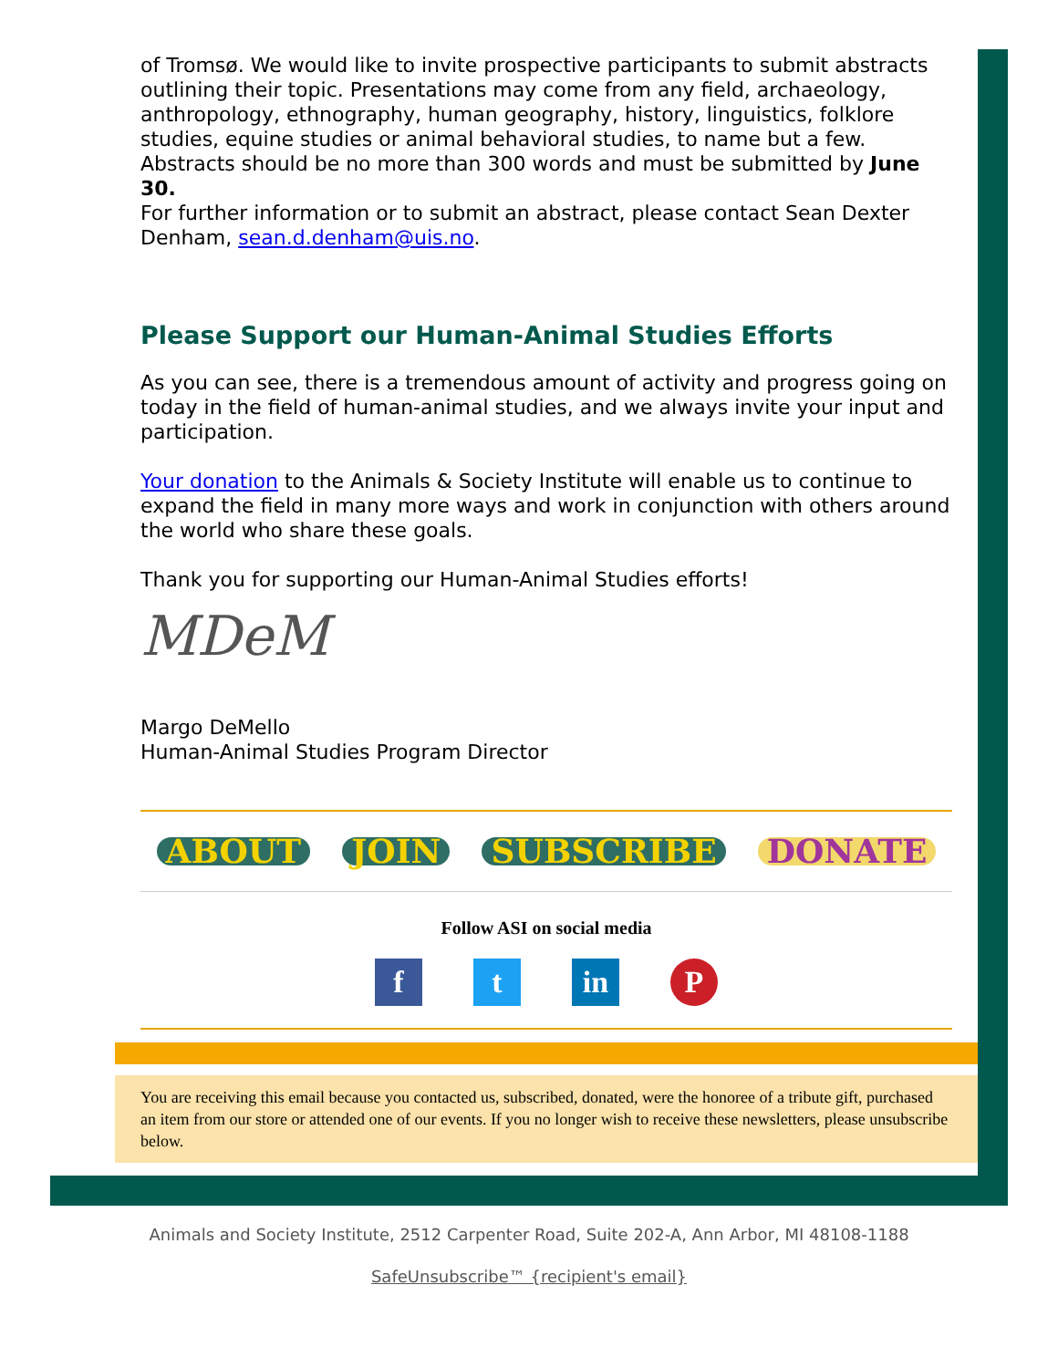of Tromsø. We would like to invite prospective participants to submit abstracts outlining their topic. Presentations may come from any field, archaeology, anthropology, ethnography, human geography, history, linguistics, folklore studies, equine studies or animal behavioral studies, to name but a few. Abstracts should be no more than 300 words and must be submitted by June 30.
For further information or to submit an abstract, please contact Sean Dexter Denham, sean.d.denham@uis.no.
Please Support our Human-Animal Studies Efforts
As you can see, there is a tremendous amount of activity and progress going on today in the field of human-animal studies, and we always invite your input and participation.
Your donation to the Animals & Society Institute will enable us to continue to expand the field in many more ways and work in conjunction with others around the world who share these goals.
Thank you for supporting our Human-Animal Studies efforts!
MDeM
Margo DeMello
Human-Animal Studies Program Director
ABOUT JOIN SUBSCRIBE DONATE
Follow ASI on social media
f t in P
You are receiving this email because you contacted us, subscribed, donated, were the honoree of a tribute gift, purchased an item from our store or attended one of our events. If you no longer wish to receive these newsletters, please unsubscribe below.
Animals and Society Institute, 2512 Carpenter Road, Suite 202-A, Ann Arbor, MI 48108-1188
SafeUnsubscribe™ {recipient's email}